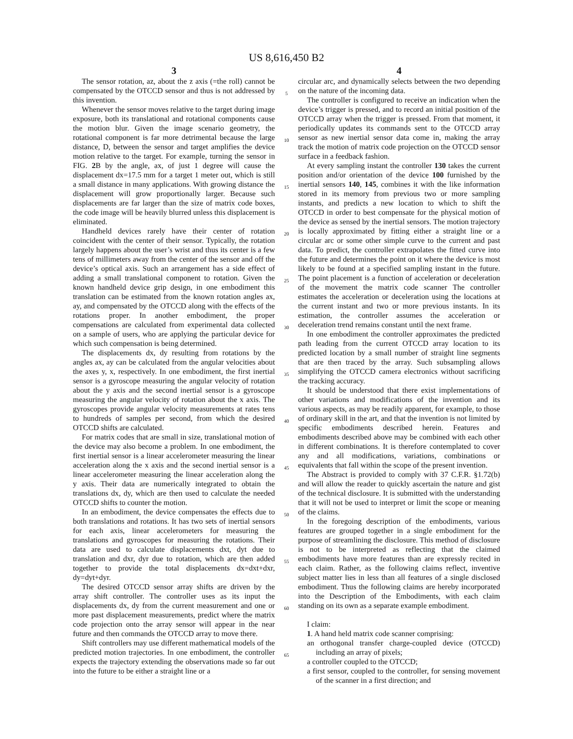US 8,616,450 B2
3
The sensor rotation, az, about the z axis (=the roll) cannot be compensated by the OTCCD sensor and thus is not addressed by this invention.
Whenever the sensor moves relative to the target during image exposure, both its translational and rotational components cause the motion blur. Given the image scenario geometry, the rotational component is far more detrimental because the large distance, D, between the sensor and target amplifies the device motion relative to the target. For example, turning the sensor in FIG. 2 B by the angle, ax, of just 1 degree will cause the displacement dx=17.5 mm for a target 1 meter out, which is still a small distance in many applications. With growing distance the displacement will grow proportionally larger. Because such displacements are far larger than the size of matrix code boxes, the code image will be heavily blurred unless this displacement is eliminated.
Handheld devices rarely have their center of rotation coincident with the center of their sensor. Typically, the rotation largely happens about the user’s wrist and thus its center is a few tens of millimeters away from the center of the sensor and off the device’s optical axis. Such an arrangement has a side effect of adding a small translational component to rotation. Given the known handheld device grip design, in one embodiment this translation can be estimated from the known rotation angles ax, ay, and compensated by the OTCCD along with the effects of the rotations proper. In another embodiment, the proper compensations are calculated from experimental data collected on a sample of users, who are applying the particular device for which such compensation is being determined.
The displacements dx, dy resulting from rotations by the angles ax, ay can be calculated from the angular velocities about the axes y, x, respectively. In one embodiment, the first inertial sensor is a gyroscope measuring the angular velocity of rotation about the y axis and the second inertial sensor is a gyroscope measuring the angular velocity of rotation about the x axis. The gyroscopes provide angular velocity measurements at rates tens to hundreds of samples per second, from which the desired OTCCD shifts are calculated.
For matrix codes that are small in size, translational motion of the device may also become a problem. In one embodiment, the first inertial sensor is a linear accelerometer measuring the linear acceleration along the x axis and the second inertial sensor is a linear accelerometer measuring the linear acceleration along the y axis. Their data are numerically integrated to obtain the translations dx, dy, which are then used to calculate the needed OTCCD shifts to counter the motion.
In an embodiment, the device compensates the effects due to both translations and rotations. It has two sets of inertial sensors for each axis, linear accelerometers for measuring the translations and gyroscopes for measuring the rotations. Their data are used to calculate displacements dxt, dyt due to translation and dxr, dyr due to rotation, which are then added together to provide the total displacements dx=dxt+dxr, dy=dyt+dyr.
The desired OTCCD sensor array shifts are driven by the array shift controller. The controller uses as its input the displacements dx, dy from the current measurement and one or more past displacement measurements, predict where the matrix code projection onto the array sensor will appear in the near future and then commands the OTCCD array to move there.
Shift controllers may use different mathematical models of the predicted motion trajectories. In one embodiment, the controller expects the trajectory extending the observations made so far out into the future to be either a straight line or a
5
10
15
20
25
30
35
40
45
50
55
60
65
4
circular arc, and dynamically selects between the two depending on the nature of the incoming data.
The controller is configured to receive an indication when the device’s trigger is pressed, and to record an initial position of the OTCCD array when the trigger is pressed. From that moment, it periodically updates its commands sent to the OTCCD array sensor as new inertial sensor data come in, making the array track the motion of matrix code projection on the OTCCD sensor surface in a feedback fashion.
At every sampling instant the controller 130 takes the current position and/or orientation of the device 100 furnished by the inertial sensors 140, 145, combines it with the like information stored in its memory from previous two or more sampling instants, and predicts a new location to which to shift the OTCCD in order to best compensate for the physical motion of the device as sensed by the inertial sensors. The motion trajectory is locally approximated by fitting either a straight line or a circular arc or some other simple curve to the current and past data. To predict, the controller extrapolates the fitted curve into the future and determines the point on it where the device is most likely to be found at a specified sampling instant in the future. The point placement is a function of acceleration or deceleration of the movement the matrix code scanner The controller estimates the acceleration or deceleration using the locations at the current instant and two or more previous instants. In its estimation, the controller assumes the acceleration or deceleration trend remains constant until the next frame.
In one embodiment the controller approximates the predicted path leading from the current OTCCD array location to its predicted location by a small number of straight line segments that are then traced by the array. Such subsampling allows simplifying the OTCCD camera electronics without sacrificing the tracking accuracy.
It should be understood that there exist implementations of other variations and modifications of the invention and its various aspects, as may be readily apparent, for example, to those of ordinary skill in the art, and that the invention is not limited by specific embodiments described herein. Features and embodiments described above may be combined with each other in different combinations. It is therefore contemplated to cover any and all modifications, variations, combinations or equivalents that fall within the scope of the present invention.
The Abstract is provided to comply with 37 C.F.R. §1.72(b) and will allow the reader to quickly ascertain the nature and gist of the technical disclosure. It is submitted with the understanding that it will not be used to interpret or limit the scope or meaning of the claims.
In the foregoing description of the embodiments, various features are grouped together in a single embodiment for the purpose of streamlining the disclosure. This method of disclosure is not to be interpreted as reflecting that the claimed embodiments have more features than are expressly recited in each claim. Rather, as the following claims reflect, inventive subject matter lies in less than all features of a single disclosed embodiment. Thus the following claims are hereby incorporated into the Description of the Embodiments, with each claim standing on its own as a separate example embodiment.
I claim:
1. A hand held matrix code scanner comprising:
an orthogonal transfer charge-coupled device (OTCCD) including an array of pixels;
a controller coupled to the OTCCD;
a first sensor, coupled to the controller, for sensing movement of the scanner in a first direction; and